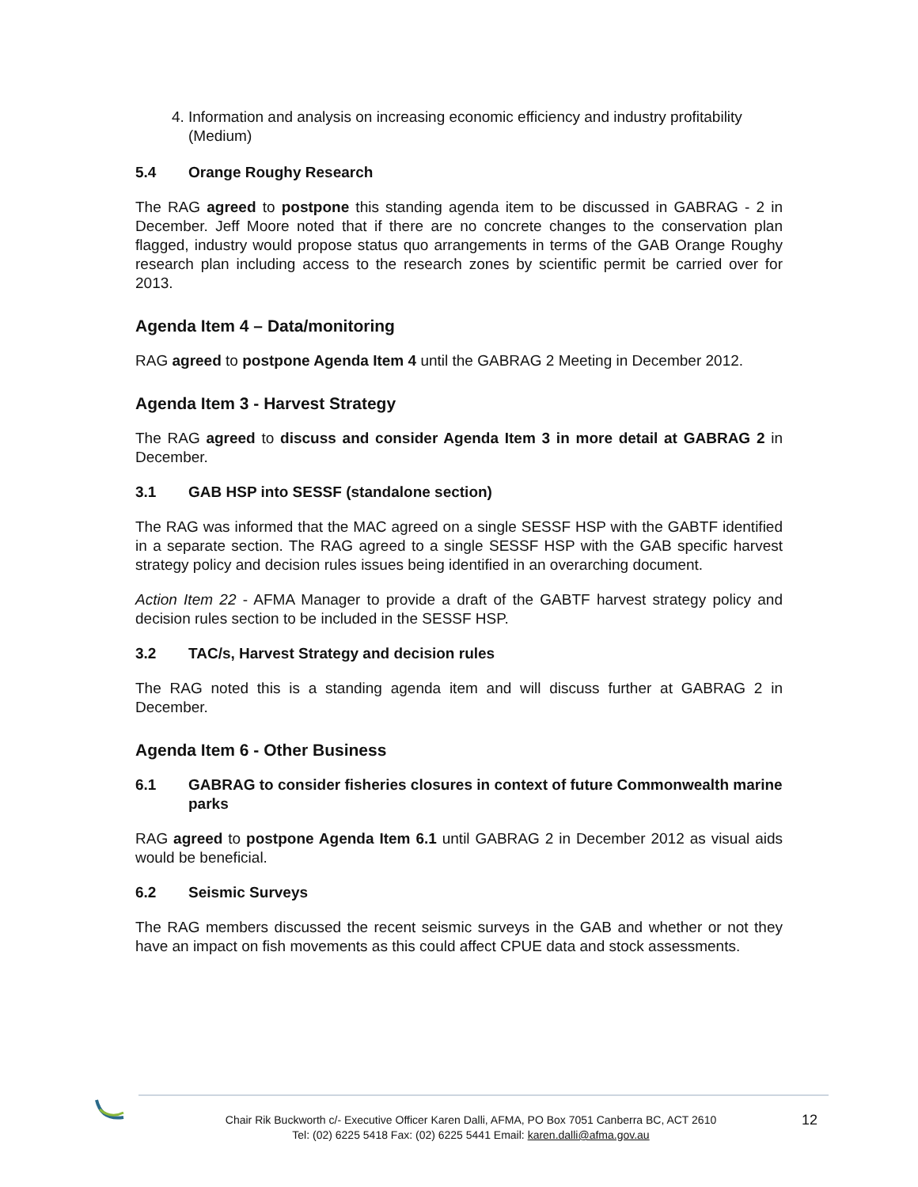4. Information and analysis on increasing economic efficiency and industry profitability (Medium)
5.4 Orange Roughy Research
The RAG agreed to postpone this standing agenda item to be discussed in GABRAG - 2 in December. Jeff Moore noted that if there are no concrete changes to the conservation plan flagged, industry would propose status quo arrangements in terms of the GAB Orange Roughy research plan including access to the research zones by scientific permit be carried over for 2013.
Agenda Item 4 – Data/monitoring
RAG agreed to postpone Agenda Item 4 until the GABRAG 2 Meeting in December 2012.
Agenda Item 3 - Harvest Strategy
The RAG agreed to discuss and consider Agenda Item 3 in more detail at GABRAG 2 in December.
3.1 GAB HSP into SESSF (standalone section)
The RAG was informed that the MAC agreed on a single SESSF HSP with the GABTF identified in a separate section. The RAG agreed to a single SESSF HSP with the GAB specific harvest strategy policy and decision rules issues being identified in an overarching document.
Action Item 22 - AFMA Manager to provide a draft of the GABTF harvest strategy policy and decision rules section to be included in the SESSF HSP.
3.2 TAC/s, Harvest Strategy and decision rules
The RAG noted this is a standing agenda item and will discuss further at GABRAG 2 in December.
Agenda Item 6 - Other Business
6.1 GABRAG to consider fisheries closures in context of future Commonwealth marine parks
RAG agreed to postpone Agenda Item 6.1 until GABRAG 2 in December 2012 as visual aids would be beneficial.
6.2 Seismic Surveys
The RAG members discussed the recent seismic surveys in the GAB and whether or not they have an impact on fish movements as this could affect CPUE data and stock assessments.
Chair Rik Buckworth c/- Executive Officer Karen Dalli, AFMA, PO Box 7051 Canberra BC, ACT 2610
Tel: (02) 6225 5418 Fax: (02) 6225 5441 Email: karen.dalli@afma.gov.au
12